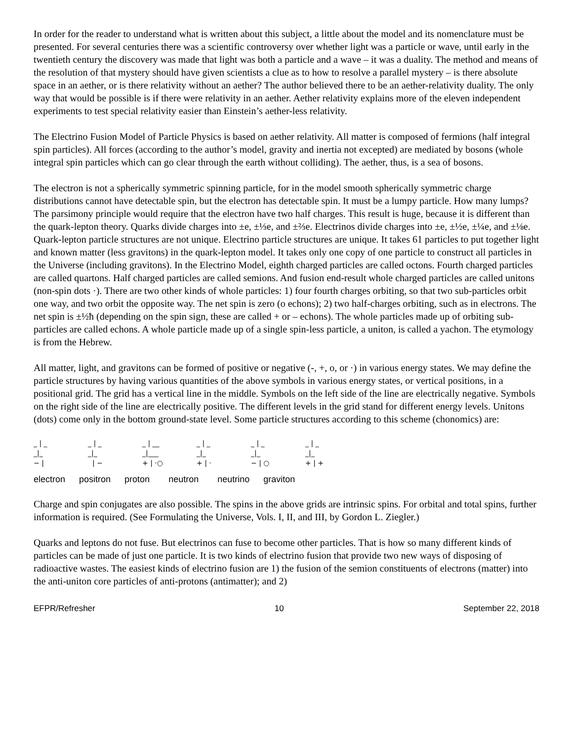In order for the reader to understand what is written about this subject, a little about the model and its nomenclature must be presented. For several centuries there was a scientific controversy over whether light was a particle or wave, until early in the twentieth century the discovery was made that light was both a particle and a wave – it was a duality. The method and means of the resolution of that mystery should have given scientists a clue as to how to resolve a parallel mystery – is there absolute space in an aether, or is there relativity without an aether? The author believed there to be an aether-relativity duality. The only way that would be possible is if there were relativity in an aether. Aether relativity explains more of the eleven independent experiments to test special relativity easier than Einstein’s aether-less relativity.
The Electrino Fusion Model of Particle Physics is based on aether relativity. All matter is composed of fermions (half integral spin particles). All forces (according to the author’s model, gravity and inertia not excepted) are mediated by bosons (whole integral spin particles which can go clear through the earth without colliding). The aether, thus, is a sea of bosons.
The electron is not a spherically symmetric spinning particle, for in the model smooth spherically symmetric charge distributions cannot have detectable spin, but the electron has detectable spin. It must be a lumpy particle. How many lumps? The parsimony principle would require that the electron have two half charges. This result is huge, because it is different than the quark-lepton theory. Quarks divide charges into ±e, ±⅓e, and ±⅔e. Electrinos divide charges into ±e, ±½e, ±¼e, and ±⅛e. Quark-lepton particle structures are not unique. Electrino particle structures are unique. It takes 61 particles to put together light and known matter (less gravitons) in the quark-lepton model. It takes only one copy of one particle to construct all particles in the Universe (including gravitons). In the Electrino Model, eighth charged particles are called octons. Fourth charged particles are called quartons. Half charged particles are called semions. And fusion end-result whole charged particles are called unitons (non-spin dots ·). There are two other kinds of whole particles: 1) four fourth charges orbiting, so that two sub-particles orbit one way, and two orbit the opposite way. The net spin is zero (o echons); 2) two half-charges orbiting, such as in electrons. The net spin is ±½ħ (depending on the spin sign, these are called + or – echons). The whole particles made up of orbiting sub-particles are called echons. A whole particle made up of a single spin-less particle, a uniton, is called a yachon. The etymology is from the Hebrew.
All matter, light, and gravitons can be formed of positive or negative (-, +, o, or ·) in various energy states. We may define the particle structures by having various quantities of the above symbols in various energy states, or vertical positions, in a positional grid. The grid has a vertical line in the middle. Symbols on the left side of the line are electrically negative. Symbols on the right side of the line are electrically positive. The different levels in the grid stand for different energy levels. Unitons (dots) come only in the bottom ground-state level. Some particle structures according to this scheme (chonomics) are:
_ | _
_|_
− |
_ | _
_|_
| −
_ | __
_|___
+ | ·○
_ | _
_|_
+ | ·
_ | _
_|_
− | ○
_ | _
_|_
+ | +
electron positron proton neutron neutrino graviton
Charge and spin conjugates are also possible. The spins in the above grids are intrinsic spins. For orbital and total spins, further information is required. (See Formulating the Universe, Vols. I, II, and III, by Gordon L. Ziegler.)
Quarks and leptons do not fuse. But electrinos can fuse to become other particles. That is how so many different kinds of particles can be made of just one particle. It is two kinds of electrino fusion that provide two new ways of disposing of radioactive wastes. The easiest kinds of electrino fusion are 1) the fusion of the semion constituents of electrons (matter) into the anti-uniton core particles of anti-protons (antimatter); and 2)
EFPR/Refresher 10 September 22, 2018